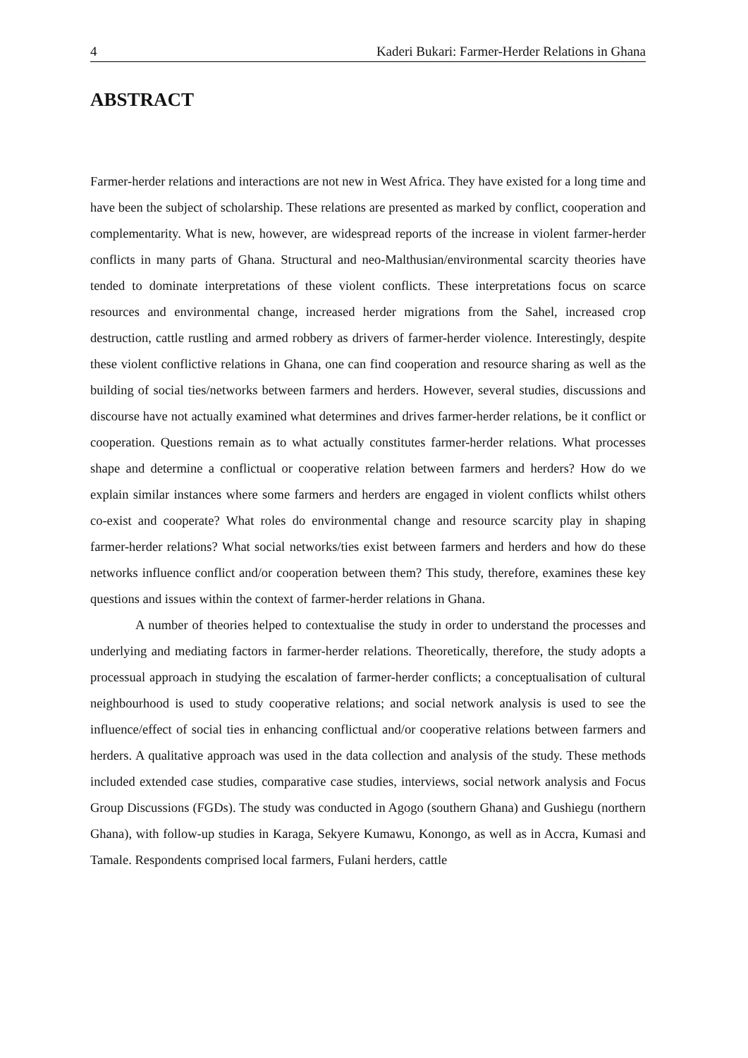4 Kaderi Bukari: Farmer-Herder Relations in Ghana
ABSTRACT
Farmer-herder relations and interactions are not new in West Africa. They have existed for a long time and have been the subject of scholarship. These relations are presented as marked by conflict, cooperation and complementarity. What is new, however, are widespread reports of the increase in violent farmer-herder conflicts in many parts of Ghana. Structural and neo-Malthusian/environmental scarcity theories have tended to dominate interpretations of these violent conflicts. These interpretations focus on scarce resources and environmental change, increased herder migrations from the Sahel, increased crop destruction, cattle rustling and armed robbery as drivers of farmer-herder violence. Interestingly, despite these violent conflictive relations in Ghana, one can find cooperation and resource sharing as well as the building of social ties/networks between farmers and herders. However, several studies, discussions and discourse have not actually examined what determines and drives farmer-herder relations, be it conflict or cooperation. Questions remain as to what actually constitutes farmer-herder relations. What processes shape and determine a conflictual or cooperative relation between farmers and herders? How do we explain similar instances where some farmers and herders are engaged in violent conflicts whilst others co-exist and cooperate? What roles do environmental change and resource scarcity play in shaping farmer-herder relations? What social networks/ties exist between farmers and herders and how do these networks influence conflict and/or cooperation between them? This study, therefore, examines these key questions and issues within the context of farmer-herder relations in Ghana.
A number of theories helped to contextualise the study in order to understand the processes and underlying and mediating factors in farmer-herder relations. Theoretically, therefore, the study adopts a processual approach in studying the escalation of farmer-herder conflicts; a conceptualisation of cultural neighbourhood is used to study cooperative relations; and social network analysis is used to see the influence/effect of social ties in enhancing conflictual and/or cooperative relations between farmers and herders. A qualitative approach was used in the data collection and analysis of the study. These methods included extended case studies, comparative case studies, interviews, social network analysis and Focus Group Discussions (FGDs). The study was conducted in Agogo (southern Ghana) and Gushiegu (northern Ghana), with follow-up studies in Karaga, Sekyere Kumawu, Konongo, as well as in Accra, Kumasi and Tamale. Respondents comprised local farmers, Fulani herders, cattle